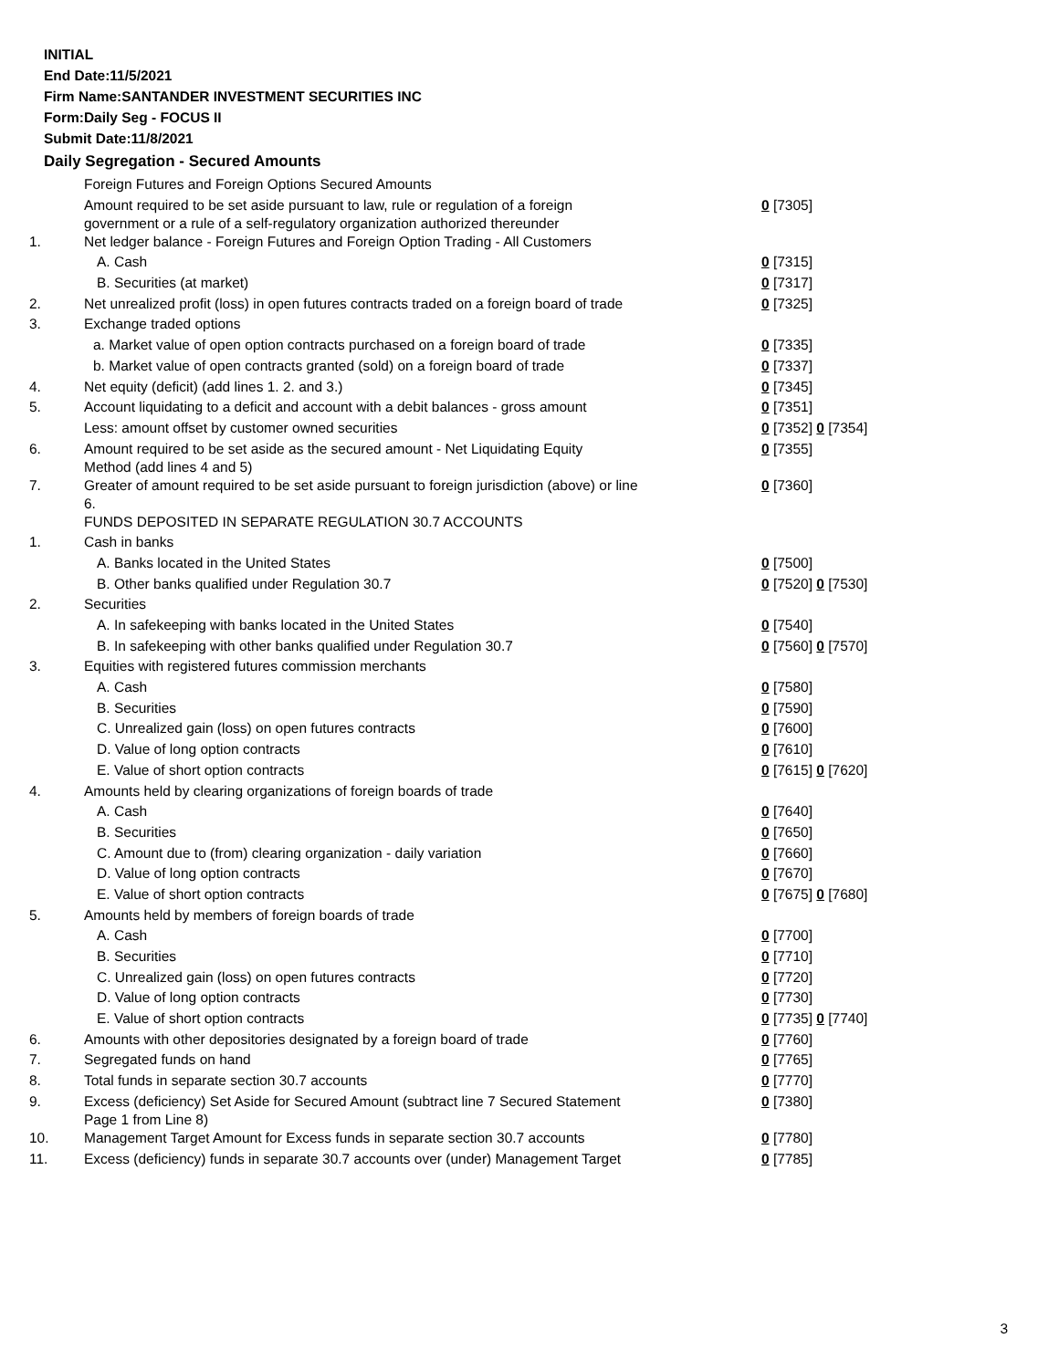INITIAL
End Date:11/5/2021
Firm Name:SANTANDER INVESTMENT SECURITIES INC
Form:Daily Seg - FOCUS II
Submit Date:11/8/2021
Daily Segregation - Secured Amounts
| | Foreign Futures and Foreign Options Secured Amounts | |
| | Amount required to be set aside pursuant to law, rule or regulation of a foreign government or a rule of a self-regulatory organization authorized thereunder | 0 [7305] |
| 1. | Net ledger balance - Foreign Futures and Foreign Option Trading - All Customers | |
| | A. Cash | 0 [7315] |
| | B. Securities (at market) | 0 [7317] |
| 2. | Net unrealized profit (loss) in open futures contracts traded on a foreign board of trade | 0 [7325] |
| 3. | Exchange traded options | |
| | a. Market value of open option contracts purchased on a foreign board of trade | 0 [7335] |
| | b. Market value of open contracts granted (sold) on a foreign board of trade | 0 [7337] |
| 4. | Net equity (deficit) (add lines 1. 2. and 3.) | 0 [7345] |
| 5. | Account liquidating to a deficit and account with a debit balances - gross amount | 0 [7351] |
| | Less: amount offset by customer owned securities | 0 [7352] 0 [7354] |
| 6. | Amount required to be set aside as the secured amount - Net Liquidating Equity Method (add lines 4 and 5) | 0 [7355] |
| 7. | Greater of amount required to be set aside pursuant to foreign jurisdiction (above) or line 6. | 0 [7360] |
| | FUNDS DEPOSITED IN SEPARATE REGULATION 30.7 ACCOUNTS | |
| 1. | Cash in banks | |
| | A. Banks located in the United States | 0 [7500] |
| | B. Other banks qualified under Regulation 30.7 | 0 [7520] 0 [7530] |
| 2. | Securities | |
| | A. In safekeeping with banks located in the United States | 0 [7540] |
| | B. In safekeeping with other banks qualified under Regulation 30.7 | 0 [7560] 0 [7570] |
| 3. | Equities with registered futures commission merchants | |
| | A. Cash | 0 [7580] |
| | B. Securities | 0 [7590] |
| | C. Unrealized gain (loss) on open futures contracts | 0 [7600] |
| | D. Value of long option contracts | 0 [7610] |
| | E. Value of short option contracts | 0 [7615] 0 [7620] |
| 4. | Amounts held by clearing organizations of foreign boards of trade | |
| | A. Cash | 0 [7640] |
| | B. Securities | 0 [7650] |
| | C. Amount due to (from) clearing organization - daily variation | 0 [7660] |
| | D. Value of long option contracts | 0 [7670] |
| | E. Value of short option contracts | 0 [7675] 0 [7680] |
| 5. | Amounts held by members of foreign boards of trade | |
| | A. Cash | 0 [7700] |
| | B. Securities | 0 [7710] |
| | C. Unrealized gain (loss) on open futures contracts | 0 [7720] |
| | D. Value of long option contracts | 0 [7730] |
| | E. Value of short option contracts | 0 [7735] 0 [7740] |
| 6. | Amounts with other depositories designated by a foreign board of trade | 0 [7760] |
| 7. | Segregated funds on hand | 0 [7765] |
| 8. | Total funds in separate section 30.7 accounts | 0 [7770] |
| 9. | Excess (deficiency) Set Aside for Secured Amount (subtract line 7 Secured Statement Page 1 from Line 8) | 0 [7380] |
| 10. | Management Target Amount for Excess funds in separate section 30.7 accounts | 0 [7780] |
| 11. | Excess (deficiency) funds in separate 30.7 accounts over (under) Management Target | 0 [7785] |
3